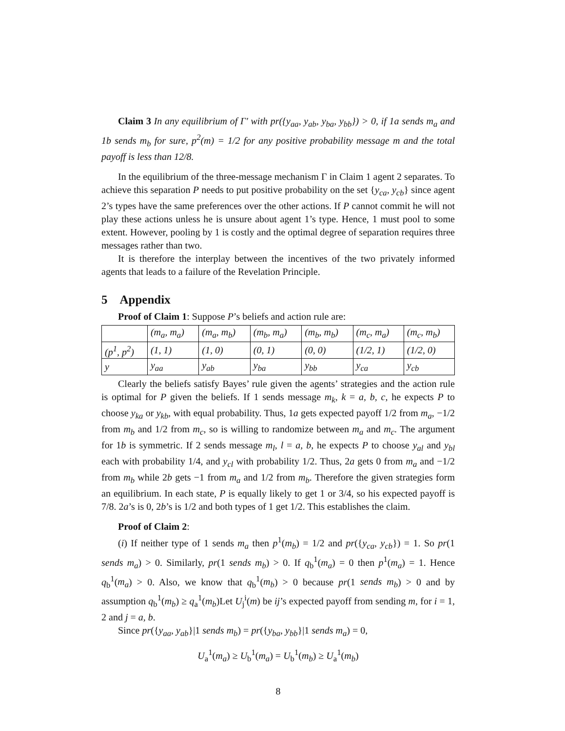Claim 3 In any equilibrium of Γ′ with pr({y<sub>aa</sub>, y<sub>ab</sub>, y<sub>ba</sub>, y<sub>bb</sub>}) > 0, if 1a sends m<sub>a</sub> and 1b sends m<sub>b</sub> for sure, p<sup>2</sup>(m) = 1/2 for any positive probability message m and the total payoff is less than 12/8.
In the equilibrium of the three-message mechanism Γ in Claim 1 agent 2 separates. To achieve this separation P needs to put positive probability on the set {y<sub>ca</sub>, y<sub>cb</sub>} since agent 2’s types have the same preferences over the other actions. If P cannot commit he will not play these actions unless he is unsure about agent 1’s type. Hence, 1 must pool to some extent. However, pooling by 1 is costly and the optimal degree of separation requires three messages rather than two.
It is therefore the interplay between the incentives of the two privately informed agents that leads to a failure of the Revelation Principle.
5 Appendix
Proof of Claim 1: Suppose P’s beliefs and action rule are:
| | (m<sub>a</sub>, m<sub>a</sub>) | (m<sub>a</sub>, m<sub>b</sub>) | (m<sub>b</sub>, m<sub>a</sub>) | (m<sub>b</sub>, m<sub>b</sub>) | (m<sub>c</sub>, m<sub>a</sub>) | (m<sub>c</sub>, m<sub>b</sub>) |
| (p<sup>1</sup>, p<sup>2</sup>) | (1, 1) | (1, 0) | (0, 1) | (0, 0) | (1/2, 1) | (1/2, 0) |
| y | y<sub>aa</sub> | y<sub>ab</sub> | y<sub>ba</sub> | y<sub>bb</sub> | y<sub>ca</sub> | y<sub>cb</sub> |
Clearly the beliefs satisfy Bayes’ rule given the agents’ strategies and the action rule is optimal for P given the beliefs. If 1 sends message m<sub>k</sub>, k = a, b, c, he expects P to choose y<sub>ka</sub> or y<sub>kb</sub>, with equal probability. Thus, 1a gets expected payoff 1/2 from m<sub>a</sub>, −1/2 from m<sub>b</sub> and 1/2 from m<sub>c</sub>, so is willing to randomize between m<sub>a</sub> and m<sub>c</sub>. The argument for 1b is symmetric. If 2 sends message m<sub>l</sub>, l = a, b, he expects P to choose y<sub>al</sub> and y<sub>bl</sub> each with probability 1/4, and y<sub>cl</sub> with probability 1/2. Thus, 2a gets 0 from m<sub>a</sub> and −1/2 from m<sub>b</sub> while 2b gets −1 from m<sub>a</sub> and 1/2 from m<sub>b</sub>. Therefore the given strategies form an equilibrium. In each state, P is equally likely to get 1 or 3/4, so his expected payoff is 7/8. 2a’s is 0, 2b’s is 1/2 and both types of 1 get 1/2. This establishes the claim.
Proof of Claim 2:
(i) If neither type of 1 sends m<sub>a</sub> then p<sup>1</sup>(m<sub>b</sub>) = 1/2 and pr({y<sub>ca</sub>, y<sub>cb</sub>}) = 1. So pr(1 sends m<sub>a</sub>) > 0. Similarly, pr(1 sends m<sub>b</sub>) > 0. If q<sub>b</sub><sup>1</sup>(m<sub>a</sub>) = 0 then p<sup>1</sup>(m<sub>a</sub>) = 1. Hence q<sub>b</sub><sup>1</sup>(m<sub>a</sub>) > 0. Also, we know that q<sub>b</sub><sup>1</sup>(m<sub>b</sub>) > 0 because pr(1 sends m<sub>b</sub>) > 0 and by assumption q<sub>b</sub><sup>1</sup>(m<sub>b</sub>) ≥ q<sub>a</sub><sup>1</sup>(m<sub>b</sub>)Let U<sub>j</sub><sup>i</sup>(m) be ij’s expected payoff from sending m, for i = 1, 2 and j = a, b.
Since pr({y<sub>aa</sub>, y<sub>ab</sub>}|1 sends m<sub>b</sub>) = pr({y<sub>ba</sub>, y<sub>bb</sub>}|1 sends m<sub>a</sub>) = 0,
U<sub>a</sub><sup>1</sup>(m<sub>a</sub>) ≥ U<sub>b</sub><sup>1</sup>(m<sub>a</sub>) = U<sub>b</sub><sup>1</sup>(m<sub>b</sub>) ≥ U<sub>a</sub><sup>1</sup>(m<sub>b</sub>)
8